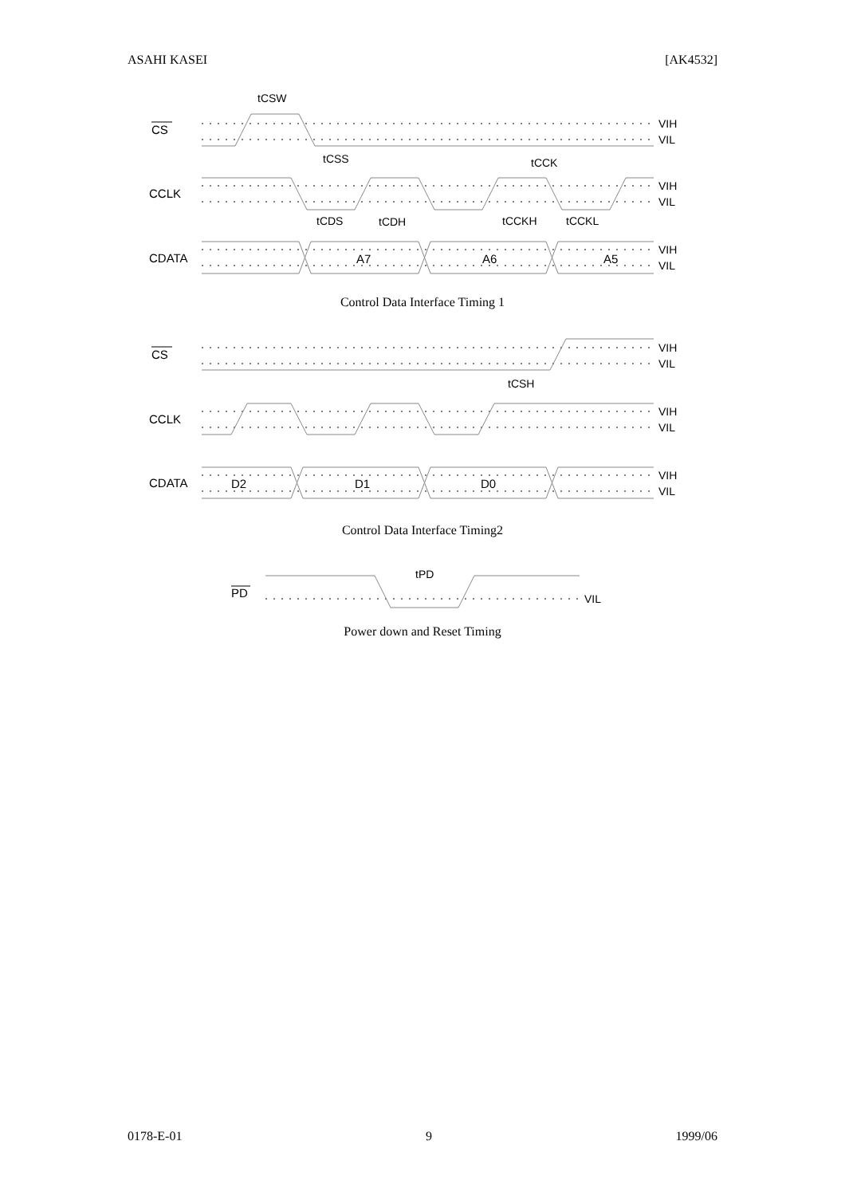ASAHI KASEI [AK4532]
CS
CCLK
CDATA
CS
CCLK
CDATA
PD
VIH
VIL
VIH
VIL
VIH
VIL
VIH
VIL
VIH
VIL
VIH
VIL
VIL
tCSW
tCSS
tCCK
tCDS
tCDH
tCCKH
tCCKL
tCSH
tPD
A7
A6
A5
D2
D1
D0
Control Data Interface Timing 1
Control Data Interface Timing2
Power down and Reset Timing
0178-E-01 9 1999/06